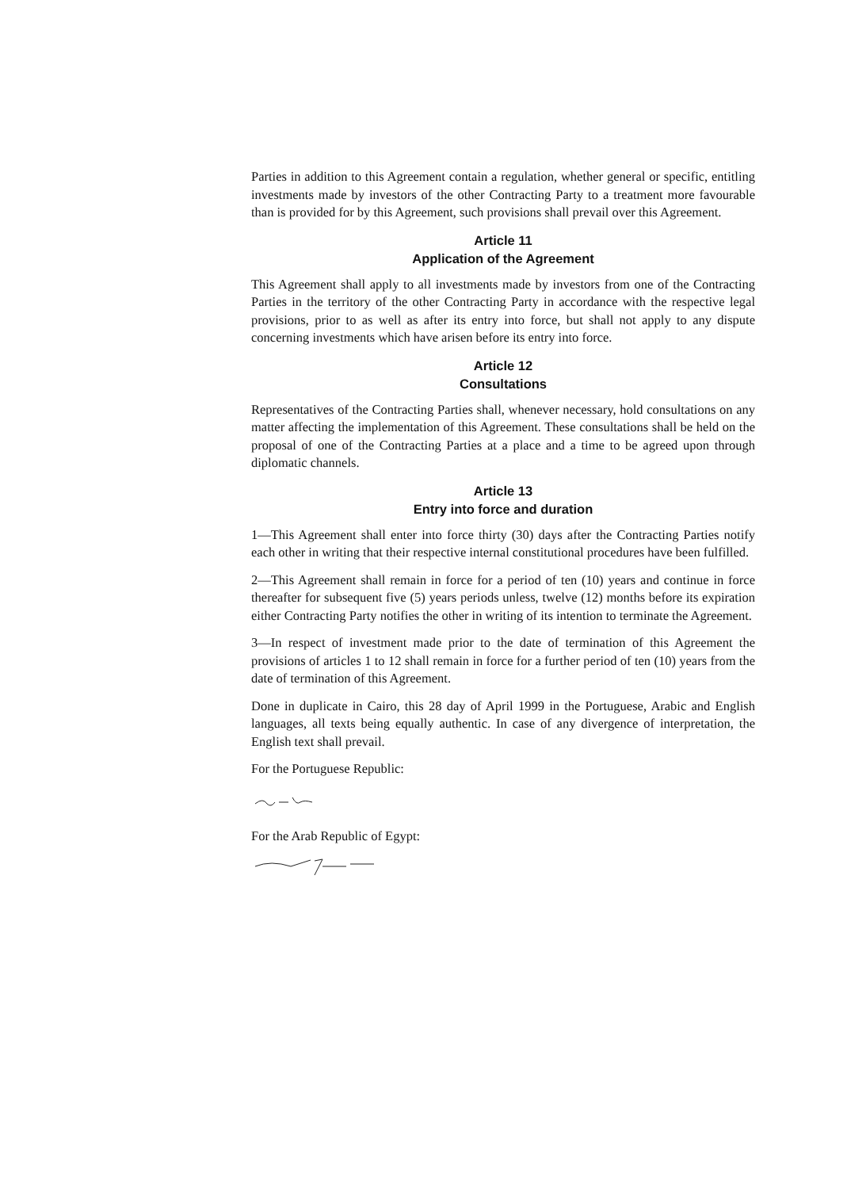Parties in addition to this Agreement contain a regulation, whether general or specific, entitling investments made by investors of the other Contracting Party to a treatment more favourable than is provided for by this Agreement, such provisions shall prevail over this Agreement.
Article 11
Application of the Agreement
This Agreement shall apply to all investments made by investors from one of the Contracting Parties in the territory of the other Contracting Party in accordance with the respective legal provisions, prior to as well as after its entry into force, but shall not apply to any dispute concerning investments which have arisen before its entry into force.
Article 12
Consultations
Representatives of the Contracting Parties shall, whenever necessary, hold consultations on any matter affecting the implementation of this Agreement. These consultations shall be held on the proposal of one of the Contracting Parties at a place and a time to be agreed upon through diplomatic channels.
Article 13
Entry into force and duration
1—This Agreement shall enter into force thirty (30) days after the Contracting Parties notify each other in writing that their respective internal constitutional procedures have been fulfilled.
2—This Agreement shall remain in force for a period of ten (10) years and continue in force thereafter for subsequent five (5) years periods unless, twelve (12) months before its expiration either Contracting Party notifies the other in writing of its intention to terminate the Agreement.
3—In respect of investment made prior to the date of termination of this Agreement the provisions of articles 1 to 12 shall remain in force for a further period of ten (10) years from the date of termination of this Agreement.
Done in duplicate in Cairo, this 28 day of April 1999 in the Portuguese, Arabic and English languages, all texts being equally authentic. In case of any divergence of interpretation, the English text shall prevail.
For the Portuguese Republic:
For the Arab Republic of Egypt: